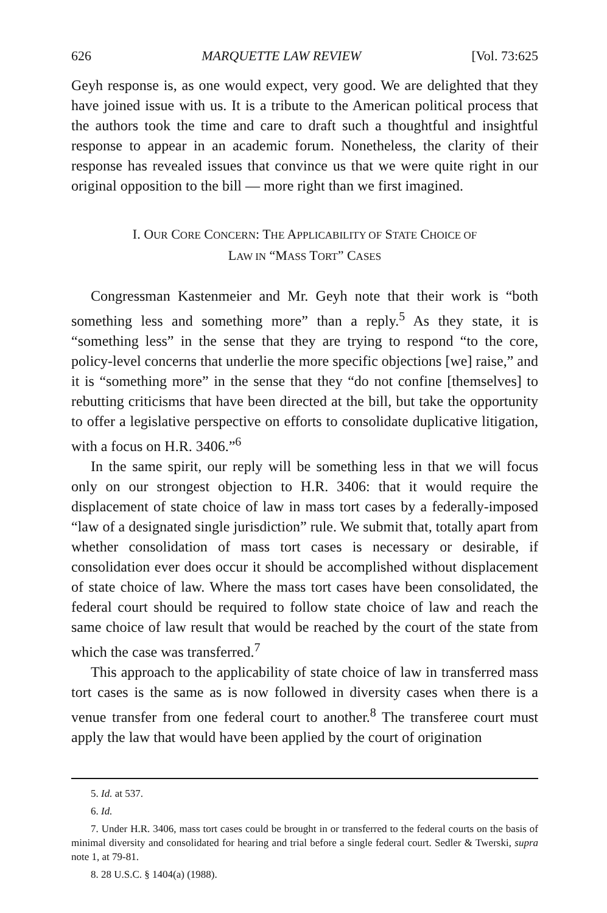626 MARQUETTE LAW REVIEW [Vol. 73:625
Geyh response is, as one would expect, very good. We are delighted that they have joined issue with us. It is a tribute to the American political process that the authors took the time and care to draft such a thoughtful and insightful response to appear in an academic forum. Nonetheless, the clarity of their response has revealed issues that convince us that we were quite right in our original opposition to the bill — more right than we first imagined.
I. OUR CORE CONCERN: THE APPLICABILITY OF STATE CHOICE OF
LAW IN “MASS TORT” CASES
Congressman Kastenmeier and Mr. Geyh note that their work is “both something less and something more” than a reply.<sup>5</sup> As they state, it is “something less” in the sense that they are trying to respond “to the core, policy-level concerns that underlie the more specific objections [we] raise,” and it is “something more” in the sense that they “do not confine [themselves] to rebutting criticisms that have been directed at the bill, but take the opportunity to offer a legislative perspective on efforts to consolidate duplicative litigation, with a focus on H.R. 3406.”<sup>6</sup>
In the same spirit, our reply will be something less in that we will focus only on our strongest objection to H.R. 3406: that it would require the displacement of state choice of law in mass tort cases by a federally-imposed “law of a designated single jurisdiction” rule. We submit that, totally apart from whether consolidation of mass tort cases is necessary or desirable, if consolidation ever does occur it should be accomplished without displacement of state choice of law. Where the mass tort cases have been consolidated, the federal court should be required to follow state choice of law and reach the same choice of law result that would be reached by the court of the state from which the case was transferred.<sup>7</sup>
This approach to the applicability of state choice of law in transferred mass tort cases is the same as is now followed in diversity cases when there is a venue transfer from one federal court to another.<sup>8</sup> The transferee court must apply the law that would have been applied by the court of origination
5. Id. at 537.
6. Id.
7. Under H.R. 3406, mass tort cases could be brought in or transferred to the federal courts on the basis of minimal diversity and consolidated for hearing and trial before a single federal court. Sedler & Twerski, supra note 1, at 79-81.
8. 28 U.S.C. § 1404(a) (1988).